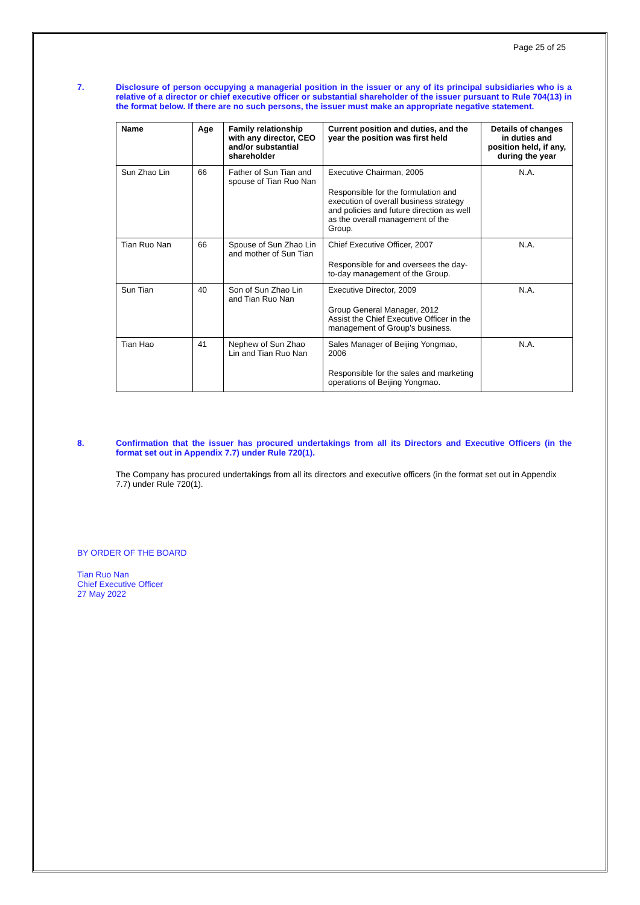Page 25 of 25
7. Disclosure of person occupying a managerial position in the issuer or any of its principal subsidiaries who is a relative of a director or chief executive officer or substantial shareholder of the issuer pursuant to Rule 704(13) in the format below. If there are no such persons, the issuer must make an appropriate negative statement.
| Name | Age | Family relationship with any director, CEO and/or substantial shareholder | Current position and duties, and the year the position was first held | Details of changes in duties and position held, if any, during the year |
| --- | --- | --- | --- | --- |
| Sun Zhao Lin | 66 | Father of Sun Tian and spouse of Tian Ruo Nan | Executive Chairman, 2005 Responsible for the formulation and execution of overall business strategy and policies and future direction as well as the overall management of the Group. | N.A. |
| Tian Ruo Nan | 66 | Spouse of Sun Zhao Lin and mother of Sun Tian | Chief Executive Officer, 2007 Responsible for and oversees the day-to-day management of the Group. | N.A. |
| Sun Tian | 40 | Son of Sun Zhao Lin and Tian Ruo Nan | Executive Director, 2009 Group General Manager, 2012 Assist the Chief Executive Officer in the management of Group’s business. | N.A. |
| Tian Hao | 41 | Nephew of Sun Zhao Lin and Tian Ruo Nan | Sales Manager of Beijing Yongmao, 2006 Responsible for the sales and marketing operations of Beijing Yongmao. | N.A. |
8. Confirmation that the issuer has procured undertakings from all its Directors and Executive Officers (in the format set out in Appendix 7.7) under Rule 720(1).
The Company has procured undertakings from all its directors and executive officers (in the format set out in Appendix 7.7) under Rule 720(1).
BY ORDER OF THE BOARD
Tian Ruo Nan
Chief Executive Officer
27 May 2022